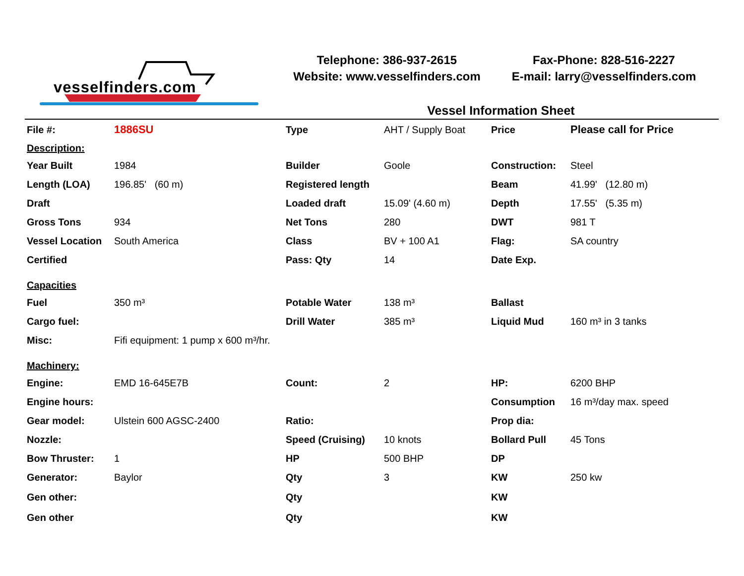vesselfinders.com
Telephone: 386-937-2615
Website: www.vesselfinders.com
Fax-Phone: 828-516-2227
E-mail: larry@vesselfinders.com
Vessel Information Sheet
| File #: | 1886SU | Type | AHT / Supply Boat | Price | Please call for Price |
| Description: | | | | | |
| Year Built | 1984 | Builder | Goole | Construction: | Steel |
| Length (LOA) | 196.85' (60 m) | Registered length | | Beam | 41.99' (12.80 m) |
| Draft | | Loaded draft | 15.09' (4.60 m) | Depth | 17.55' (5.35 m) |
| Gross Tons | 934 | Net Tons | 280 | DWT | 981 T |
| Vessel Location | South America | Class | BV + 100 A1 | Flag: | SA country |
| Certified | | Pass: Qty | 14 | Date Exp. | |
| Capacities | | | | | |
| Fuel | 350 m³ | Potable Water | 138 m³ | Ballast | |
| Cargo fuel: | | Drill Water | 385 m³ | Liquid Mud | 160 m³ in 3 tanks |
| Misc: | Fifi equipment: 1 pump x 600 m³/hr. | | | | |
| Machinery: | | | | | |
| Engine: | EMD 16-645E7B | Count: | 2 | HP: | 6200 BHP |
| Engine hours: | | | | Consumption | 16 m³/day max. speed |
| Gear model: | Ulstein 600 AGSC-2400 | Ratio: | | Prop dia: | |
| Nozzle: | | Speed (Cruising) | 10 knots | Bollard Pull | 45 Tons |
| Bow Thruster: | 1 | HP | 500 BHP | DP | |
| Generator: | Baylor | Qty | 3 | KW | 250 kw |
| Gen other: | | Qty | | KW | |
| Gen other | | Qty | | KW | |